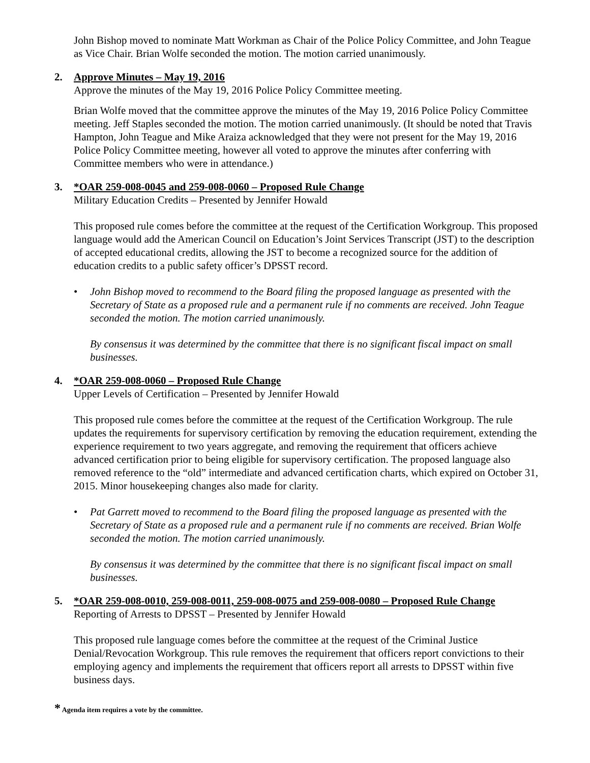John Bishop moved to nominate Matt Workman as Chair of the Police Policy Committee, and John Teague as Vice Chair. Brian Wolfe seconded the motion. The motion carried unanimously.
2. Approve Minutes – May 19, 2016
Approve the minutes of the May 19, 2016 Police Policy Committee meeting.
Brian Wolfe moved that the committee approve the minutes of the May 19, 2016 Police Policy Committee meeting. Jeff Staples seconded the motion. The motion carried unanimously. (It should be noted that Travis Hampton, John Teague and Mike Araiza acknowledged that they were not present for the May 19, 2016 Police Policy Committee meeting, however all voted to approve the minutes after conferring with Committee members who were in attendance.)
3. *OAR 259-008-0045 and 259-008-0060 – Proposed Rule Change
Military Education Credits – Presented by Jennifer Howald
This proposed rule comes before the committee at the request of the Certification Workgroup. This proposed language would add the American Council on Education’s Joint Services Transcript (JST) to the description of accepted educational credits, allowing the JST to become a recognized source for the addition of education credits to a public safety officer’s DPSST record.
• John Bishop moved to recommend to the Board filing the proposed language as presented with the Secretary of State as a proposed rule and a permanent rule if no comments are received. John Teague seconded the motion. The motion carried unanimously.
By consensus it was determined by the committee that there is no significant fiscal impact on small businesses.
4. *OAR 259-008-0060 – Proposed Rule Change
Upper Levels of Certification – Presented by Jennifer Howald
This proposed rule comes before the committee at the request of the Certification Workgroup. The rule updates the requirements for supervisory certification by removing the education requirement, extending the experience requirement to two years aggregate, and removing the requirement that officers achieve advanced certification prior to being eligible for supervisory certification. The proposed language also removed reference to the “old” intermediate and advanced certification charts, which expired on October 31, 2015. Minor housekeeping changes also made for clarity.
• Pat Garrett moved to recommend to the Board filing the proposed language as presented with the Secretary of State as a proposed rule and a permanent rule if no comments are received. Brian Wolfe seconded the motion. The motion carried unanimously.
By consensus it was determined by the committee that there is no significant fiscal impact on small businesses.
5. *OAR 259-008-0010, 259-008-0011, 259-008-0075 and 259-008-0080 – Proposed Rule Change
Reporting of Arrests to DPSST – Presented by Jennifer Howald
This proposed rule language comes before the committee at the request of the Criminal Justice Denial/Revocation Workgroup. This rule removes the requirement that officers report convictions to their employing agency and implements the requirement that officers report all arrests to DPSST within five business days.
* Agenda item requires a vote by the committee.